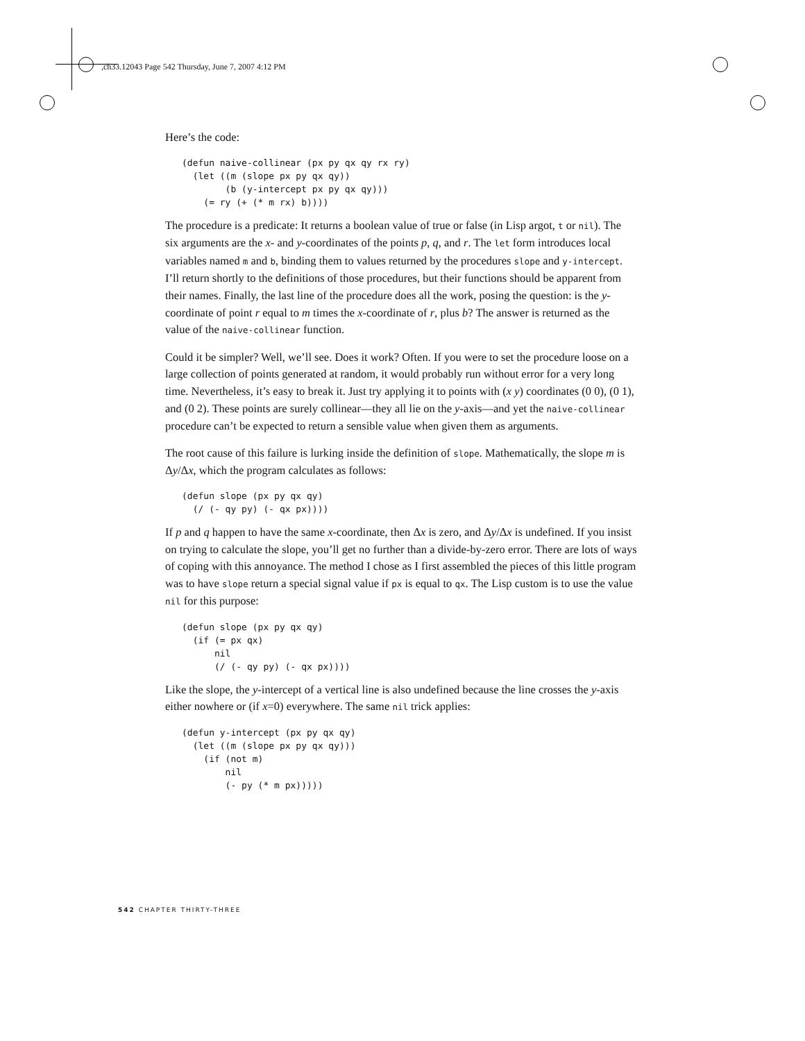,ch33.12043 Page 542 Thursday, June 7, 2007 4:12 PM
Here’s the code:
(defun naive-collinear (px py qx qy rx ry)
  (let ((m (slope px py qx qy))
        (b (y-intercept px py qx qy)))
    (= ry (+ (* m rx) b))))
The procedure is a predicate: It returns a boolean value of true or false (in Lisp argot, t or nil). The six arguments are the x- and y-coordinates of the points p, q, and r. The let form introduces local variables named m and b, binding them to values returned by the procedures slope and y-intercept. I’ll return shortly to the definitions of those procedures, but their functions should be apparent from their names. Finally, the last line of the procedure does all the work, posing the question: is the y-coordinate of point r equal to m times the x-coordinate of r, plus b? The answer is returned as the value of the naive-collinear function.
Could it be simpler? Well, we’ll see. Does it work? Often. If you were to set the procedure loose on a large collection of points generated at random, it would probably run without error for a very long time. Nevertheless, it’s easy to break it. Just try applying it to points with (x y) coordinates (0 0), (0 1), and (0 2). These points are surely collinear—they all lie on the y-axis—and yet the naive-collinear procedure can’t be expected to return a sensible value when given them as arguments.
The root cause of this failure is lurking inside the definition of slope. Mathematically, the slope m is Δy/Δx, which the program calculates as follows:
(defun slope (px py qx qy)
  (/ (- qy py) (- qx px))))
If p and q happen to have the same x-coordinate, then Δx is zero, and Δy/Δx is undefined. If you insist on trying to calculate the slope, you’ll get no further than a divide-by-zero error. There are lots of ways of coping with this annoyance. The method I chose as I first assembled the pieces of this little program was to have slope return a special signal value if px is equal to qx. The Lisp custom is to use the value nil for this purpose:
(defun slope (px py qx qy)
  (if (= px qx)
      nil
      (/ (- qy py) (- qx px))))
Like the slope, the y-intercept of a vertical line is also undefined because the line crosses the y-axis either nowhere or (if x=0) everywhere. The same nil trick applies:
(defun y-intercept (px py qx qy)
  (let ((m (slope px py qx qy)))
    (if (not m)
        nil
        (- py (* m px)))))
542 CHAPTER THIRTY-THREE